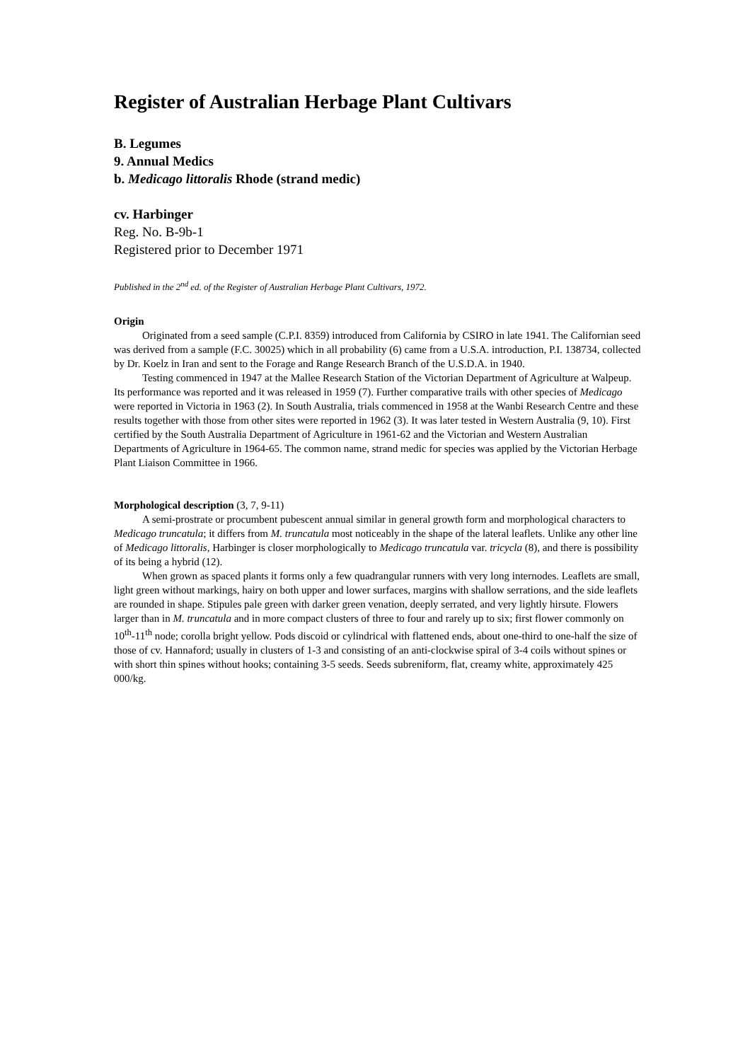Register of Australian Herbage Plant Cultivars
B. Legumes
9. Annual Medics
b. Medicago littoralis Rhode (strand medic)
cv. Harbinger
Reg. No. B-9b-1
Registered prior to December 1971
Published in the 2<sup>nd</sup> ed. of the Register of Australian Herbage Plant Cultivars, 1972.
Origin
Originated from a seed sample (C.P.I. 8359) introduced from California by CSIRO in late 1941. The Californian seed was derived from a sample (F.C. 30025) which in all probability (6) came from a U.S.A. introduction, P.I. 138734, collected by Dr. Koelz in Iran and sent to the Forage and Range Research Branch of the U.S.D.A. in 1940.
Testing commenced in 1947 at the Mallee Research Station of the Victorian Department of Agriculture at Walpeup. Its performance was reported and it was released in 1959 (7). Further comparative trails with other species of Medicago were reported in Victoria in 1963 (2). In South Australia, trials commenced in 1958 at the Wanbi Research Centre and these results together with those from other sites were reported in 1962 (3). It was later tested in Western Australia (9, 10). First certified by the South Australia Department of Agriculture in 1961-62 and the Victorian and Western Australian Departments of Agriculture in 1964-65. The common name, strand medic for species was applied by the Victorian Herbage Plant Liaison Committee in 1966.
Morphological description (3, 7, 9-11)
A semi-prostrate or procumbent pubescent annual similar in general growth form and morphological characters to Medicago truncatula; it differs from M. truncatula most noticeably in the shape of the lateral leaflets. Unlike any other line of Medicago littoralis, Harbinger is closer morphologically to Medicago truncatula var. tricycla (8), and there is possibility of its being a hybrid (12).
When grown as spaced plants it forms only a few quadrangular runners with very long internodes. Leaflets are small, light green without markings, hairy on both upper and lower surfaces, margins with shallow serrations, and the side leaflets are rounded in shape. Stipules pale green with darker green venation, deeply serrated, and very lightly hirsute. Flowers larger than in M. truncatula and in more compact clusters of three to four and rarely up to six; first flower commonly on 10<sup>th</sup>-11<sup>th</sup> node; corolla bright yellow. Pods discoid or cylindrical with flattened ends, about one-third to one-half the size of those of cv. Hannaford; usually in clusters of 1-3 and consisting of an anti-clockwise spiral of 3-4 coils without spines or with short thin spines without hooks; containing 3-5 seeds. Seeds subreniform, flat, creamy white, approximately 425 000/kg.